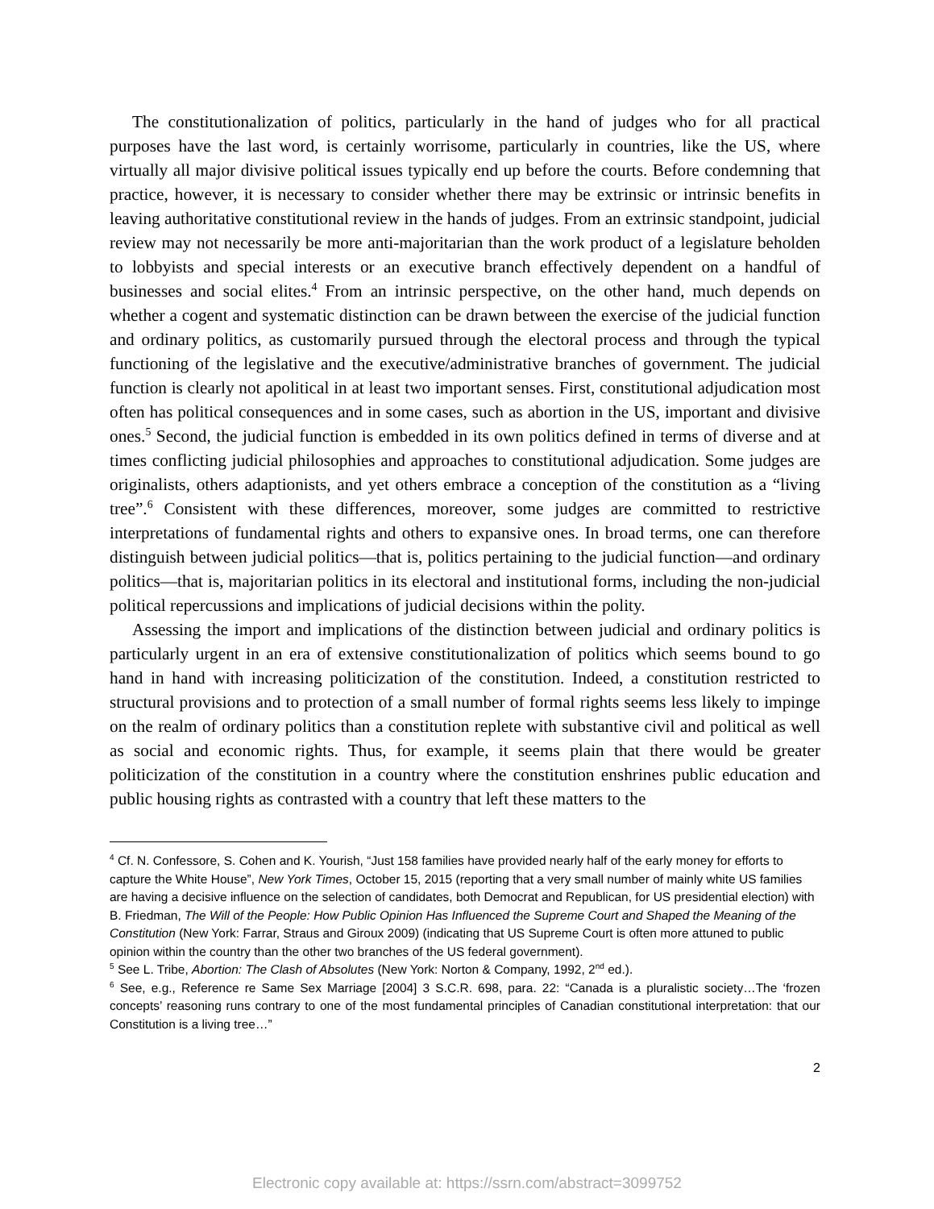The constitutionalization of politics, particularly in the hand of judges who for all practical purposes have the last word, is certainly worrisome, particularly in countries, like the US, where virtually all major divisive political issues typically end up before the courts. Before condemning that practice, however, it is necessary to consider whether there may be extrinsic or intrinsic benefits in leaving authoritative constitutional review in the hands of judges. From an extrinsic standpoint, judicial review may not necessarily be more anti-majoritarian than the work product of a legislature beholden to lobbyists and special interests or an executive branch effectively dependent on a handful of businesses and social elites.<sup>4</sup> From an intrinsic perspective, on the other hand, much depends on whether a cogent and systematic distinction can be drawn between the exercise of the judicial function and ordinary politics, as customarily pursued through the electoral process and through the typical functioning of the legislative and the executive/administrative branches of government. The judicial function is clearly not apolitical in at least two important senses. First, constitutional adjudication most often has political consequences and in some cases, such as abortion in the US, important and divisive ones.<sup>5</sup> Second, the judicial function is embedded in its own politics defined in terms of diverse and at times conflicting judicial philosophies and approaches to constitutional adjudication. Some judges are originalists, others adaptionists, and yet others embrace a conception of the constitution as a “living tree”.<sup>6</sup> Consistent with these differences, moreover, some judges are committed to restrictive interpretations of fundamental rights and others to expansive ones. In broad terms, one can therefore distinguish between judicial politics—that is, politics pertaining to the judicial function—and ordinary politics—that is, majoritarian politics in its electoral and institutional forms, including the non-judicial political repercussions and implications of judicial decisions within the polity.
Assessing the import and implications of the distinction between judicial and ordinary politics is particularly urgent in an era of extensive constitutionalization of politics which seems bound to go hand in hand with increasing politicization of the constitution. Indeed, a constitution restricted to structural provisions and to protection of a small number of formal rights seems less likely to impinge on the realm of ordinary politics than a constitution replete with substantive civil and political as well as social and economic rights. Thus, for example, it seems plain that there would be greater politicization of the constitution in a country where the constitution enshrines public education and public housing rights as contrasted with a country that left these matters to the
<sup>4</sup> Cf. N. Confessore, S. Cohen and K. Yourish, “Just 158 families have provided nearly half of the early money for efforts to capture the White House”, New York Times, October 15, 2015 (reporting that a very small number of mainly white US families are having a decisive influence on the selection of candidates, both Democrat and Republican, for US presidential election) with B. Friedman, The Will of the People: How Public Opinion Has Influenced the Supreme Court and Shaped the Meaning of the Constitution (New York: Farrar, Straus and Giroux 2009) (indicating that US Supreme Court is often more attuned to public opinion within the country than the other two branches of the US federal government).
<sup>5</sup> See L. Tribe, Abortion: The Clash of Absolutes (New York: Norton & Company, 1992, 2<sup>nd</sup> ed.).
<sup>6</sup> See, e.g., Reference re Same Sex Marriage [2004] 3 S.C.R. 698, para. 22: “Canada is a pluralistic society…The ‘frozen concepts’ reasoning runs contrary to one of the most fundamental principles of Canadian constitutional interpretation: that our Constitution is a living tree…”
2
Electronic copy available at: https://ssrn.com/abstract=3099752